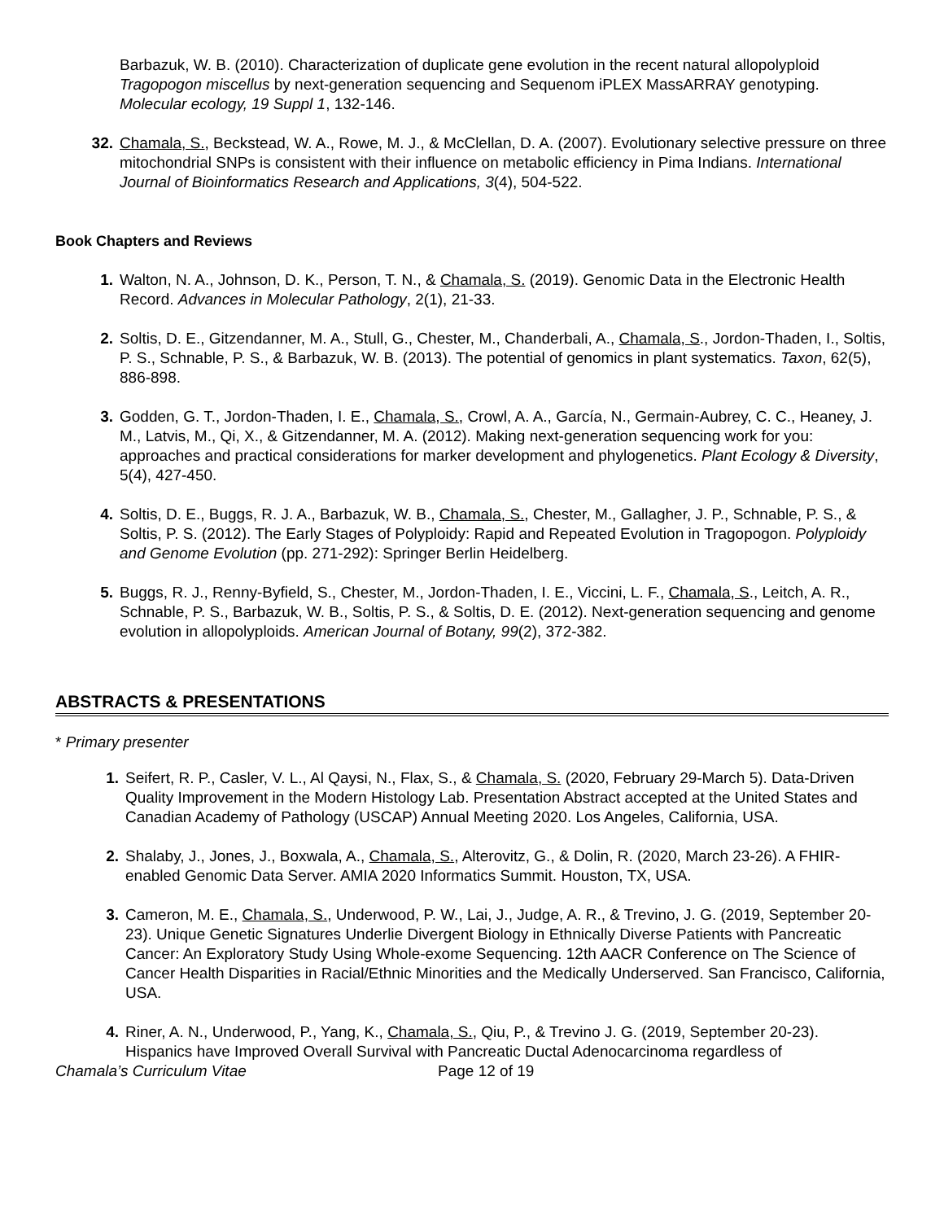Barbazuk, W. B. (2010). Characterization of duplicate gene evolution in the recent natural allopolyploid Tragopogon miscellus by next-generation sequencing and Sequenom iPLEX MassARRAY genotyping. Molecular ecology, 19 Suppl 1, 132-146.
32. Chamala, S., Beckstead, W. A., Rowe, M. J., & McClellan, D. A. (2007). Evolutionary selective pressure on three mitochondrial SNPs is consistent with their influence on metabolic efficiency in Pima Indians. International Journal of Bioinformatics Research and Applications, 3(4), 504-522.
Book Chapters and Reviews
1. Walton, N. A., Johnson, D. K., Person, T. N., & Chamala, S. (2019). Genomic Data in the Electronic Health Record. Advances in Molecular Pathology, 2(1), 21-33.
2. Soltis, D. E., Gitzendanner, M. A., Stull, G., Chester, M., Chanderbali, A., Chamala, S., Jordon-Thaden, I., Soltis, P. S., Schnable, P. S., & Barbazuk, W. B. (2013). The potential of genomics in plant systematics. Taxon, 62(5), 886-898.
3. Godden, G. T., Jordon-Thaden, I. E., Chamala, S., Crowl, A. A., García, N., Germain-Aubrey, C. C., Heaney, J. M., Latvis, M., Qi, X., & Gitzendanner, M. A. (2012). Making next-generation sequencing work for you: approaches and practical considerations for marker development and phylogenetics. Plant Ecology & Diversity, 5(4), 427-450.
4. Soltis, D. E., Buggs, R. J. A., Barbazuk, W. B., Chamala, S., Chester, M., Gallagher, J. P., Schnable, P. S., & Soltis, P. S. (2012). The Early Stages of Polyploidy: Rapid and Repeated Evolution in Tragopogon. Polyploidy and Genome Evolution (pp. 271-292): Springer Berlin Heidelberg.
5. Buggs, R. J., Renny-Byfield, S., Chester, M., Jordon-Thaden, I. E., Viccini, L. F., Chamala, S., Leitch, A. R., Schnable, P. S., Barbazuk, W. B., Soltis, P. S., & Soltis, D. E. (2012). Next-generation sequencing and genome evolution in allopolyploids. American Journal of Botany, 99(2), 372-382.
ABSTRACTS & PRESENTATIONS
* Primary presenter
1. Seifert, R. P., Casler, V. L., Al Qaysi, N., Flax, S., & Chamala, S. (2020, February 29-March 5). Data-Driven Quality Improvement in the Modern Histology Lab. Presentation Abstract accepted at the United States and Canadian Academy of Pathology (USCAP) Annual Meeting 2020. Los Angeles, California, USA.
2. Shalaby, J., Jones, J., Boxwala, A., Chamala, S., Alterovitz, G., & Dolin, R. (2020, March 23-26). A FHIR-enabled Genomic Data Server. AMIA 2020 Informatics Summit. Houston, TX, USA.
3. Cameron, M. E., Chamala, S., Underwood, P. W., Lai, J., Judge, A. R., & Trevino, J. G. (2019, September 20-23). Unique Genetic Signatures Underlie Divergent Biology in Ethnically Diverse Patients with Pancreatic Cancer: An Exploratory Study Using Whole-exome Sequencing. 12th AACR Conference on The Science of Cancer Health Disparities in Racial/Ethnic Minorities and the Medically Underserved. San Francisco, California, USA.
4. Riner, A. N., Underwood, P., Yang, K., Chamala, S., Qiu, P., & Trevino J. G. (2019, September 20-23). Hispanics have Improved Overall Survival with Pancreatic Ductal Adenocarcinoma regardless of
Chamala’s Curriculum Vitae Page 12 of 19